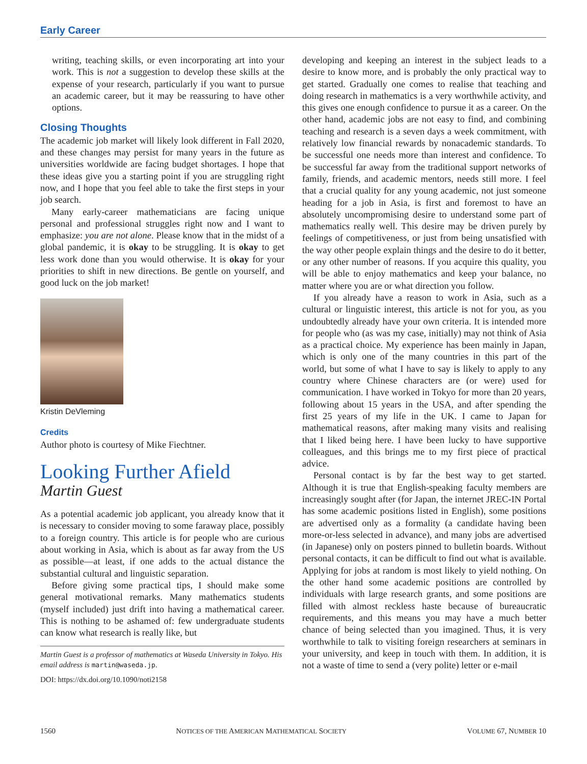Early Career
writing, teaching skills, or even incorporating art into your work. This is not a suggestion to develop these skills at the expense of your research, particularly if you want to pursue an academic career, but it may be reassuring to have other options.
Closing Thoughts
The academic job market will likely look different in Fall 2020, and these changes may persist for many years in the future as universities worldwide are facing budget shortages. I hope that these ideas give you a starting point if you are struggling right now, and I hope that you feel able to take the first steps in your job search.
Many early-career mathematicians are facing unique personal and professional struggles right now and I want to emphasize: you are not alone. Please know that in the midst of a global pandemic, it is okay to be struggling. It is okay to get less work done than you would otherwise. It is okay for your priorities to shift in new directions. Be gentle on yourself, and good luck on the job market!
Kristin DeVleming
Credits
Author photo is courtesy of Mike Fiechtner.
Looking Further Afield
Martin Guest
As a potential academic job applicant, you already know that it is necessary to consider moving to some faraway place, possibly to a foreign country. This article is for people who are curious about working in Asia, which is about as far away from the US as possible—at least, if one adds to the actual distance the substantial cultural and linguistic separation.
Before giving some practical tips, I should make some general motivational remarks. Many mathematics students (myself included) just drift into having a mathematical career. This is nothing to be ashamed of: few undergraduate students can know what research is really like, but
Martin Guest is a professor of mathematics at Waseda University in Tokyo. His email address is martin@waseda.jp.
DOI: https://dx.doi.org/10.1090/noti2158
developing and keeping an interest in the subject leads to a desire to know more, and is probably the only practical way to get started. Gradually one comes to realise that teaching and doing research in mathematics is a very worthwhile activity, and this gives one enough confidence to pursue it as a career. On the other hand, academic jobs are not easy to find, and combining teaching and research is a seven days a week commitment, with relatively low financial rewards by nonacademic standards. To be successful one needs more than interest and confidence. To be successful far away from the traditional support networks of family, friends, and academic mentors, needs still more. I feel that a crucial quality for any young academic, not just someone heading for a job in Asia, is first and foremost to have an absolutely uncompromising desire to understand some part of mathematics really well. This desire may be driven purely by feelings of competitiveness, or just from being unsatisfied with the way other people explain things and the desire to do it better, or any other number of reasons. If you acquire this quality, you will be able to enjoy mathematics and keep your balance, no matter where you are or what direction you follow.
If you already have a reason to work in Asia, such as a cultural or linguistic interest, this article is not for you, as you undoubtedly already have your own criteria. It is intended more for people who (as was my case, initially) may not think of Asia as a practical choice. My experience has been mainly in Japan, which is only one of the many countries in this part of the world, but some of what I have to say is likely to apply to any country where Chinese characters are (or were) used for communication. I have worked in Tokyo for more than 20 years, following about 15 years in the USA, and after spending the first 25 years of my life in the UK. I came to Japan for mathematical reasons, after making many visits and realising that I liked being here. I have been lucky to have supportive colleagues, and this brings me to my first piece of practical advice.
Personal contact is by far the best way to get started. Although it is true that English-speaking faculty members are increasingly sought after (for Japan, the internet JREC-IN Portal has some academic positions listed in English), some positions are advertised only as a formality (a candidate having been more-or-less selected in advance), and many jobs are advertised (in Japanese) only on posters pinned to bulletin boards. Without personal contacts, it can be difficult to find out what is available. Applying for jobs at random is most likely to yield nothing. On the other hand some academic positions are controlled by individuals with large research grants, and some positions are filled with almost reckless haste because of bureaucratic requirements, and this means you may have a much better chance of being selected than you imagined. Thus, it is very worthwhile to talk to visiting foreign researchers at seminars in your university, and keep in touch with them. In addition, it is not a waste of time to send a (very polite) letter or e-mail
1560 NOTICES OF THE AMERICAN MATHEMATICAL SOCIETY VOLUME 67, NUMBER 10